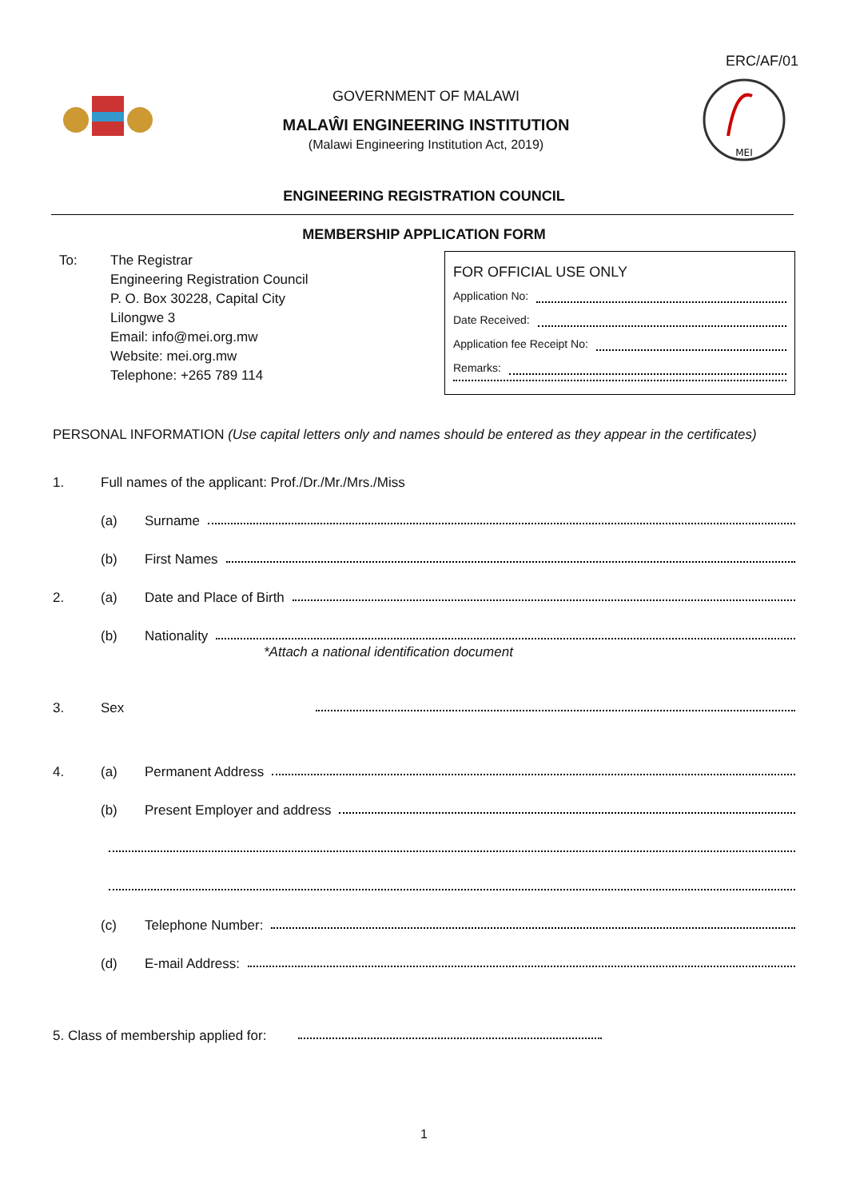ERC/AF/01
GOVERNMENT OF MALAWI
MALAŴI ENGINEERING INSTITUTION
(Malawi Engineering Institution Act, 2019)
MEI
ENGINEERING REGISTRATION COUNCIL
MEMBERSHIP APPLICATION FORM
To: The Registrar
Engineering Registration Council
P. O. Box 30228, Capital City
Lilongwe 3
Email: info@mei.org.mw
Website: mei.org.mw
Telephone: +265 789 114
FOR OFFICIAL USE ONLY
Application No:
Date Received:
Application fee Receipt No:
Remarks:
PERSONAL INFORMATION (Use capital letters only and names should be entered as they appear in the certificates)
1. Full names of the applicant: Prof./Dr./Mr./Mrs./Miss
(a) Surname
(b) First Names
2. (a) Date and Place of Birth
(b) Nationality
*Attach a national identification document
3. Sex
4. (a) Permanent Address
(b) Present Employer and address
(c) Telephone Number:
(d) E-mail Address:
5. Class of membership applied for:
1